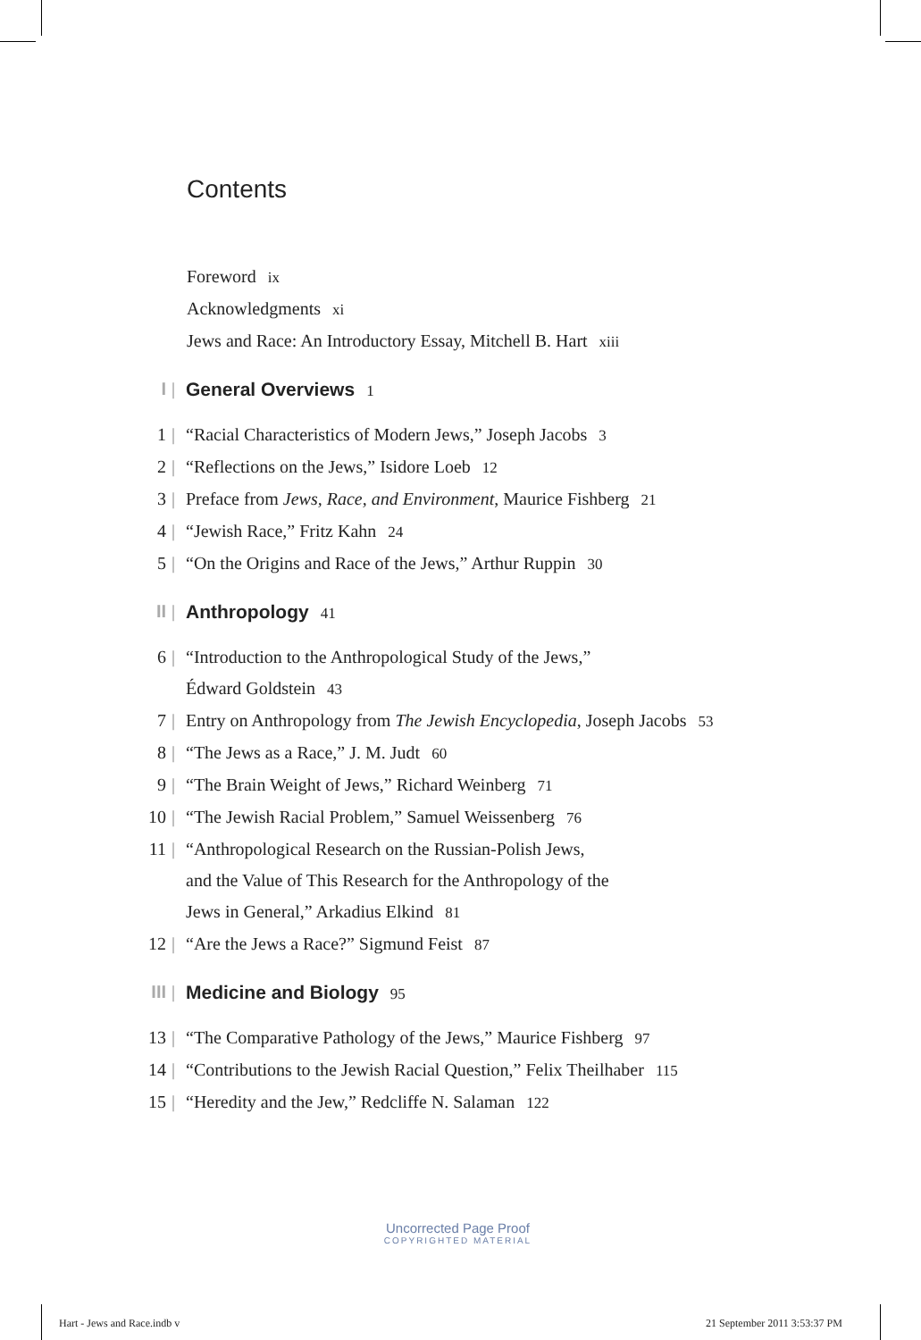Contents
Foreword ix
Acknowledgments xi
Jews and Race: An Introductory Essay, Mitchell B. Hart xiii
I | General Overviews 1
1 | “Racial Characteristics of Modern Jews,” Joseph Jacobs 3
2 | “Reflections on the Jews,” Isidore Loeb 12
3 | Preface from Jews, Race, and Environment, Maurice Fishberg 21
4 | “Jewish Race,” Fritz Kahn 24
5 | “On the Origins and Race of the Jews,” Arthur Ruppin 30
II | Anthropology 41
6 | “Introduction to the Anthropological Study of the Jews,”
Édward Goldstein 43
7 | Entry on Anthropology from The Jewish Encyclopedia, Joseph Jacobs 53
8 | “The Jews as a Race,” J. M. Judt 60
9 | “The Brain Weight of Jews,” Richard Weinberg 71
10 | “The Jewish Racial Problem,” Samuel Weissenberg 76
11 | “Anthropological Research on the Russian-Polish Jews,
and the Value of This Research for the Anthropology of the
Jews in General,” Arkadius Elkind 81
12 | “Are the Jews a Race?” Sigmund Feist 87
III | Medicine and Biology 95
13 | “The Comparative Pathology of the Jews,” Maurice Fishberg 97
14 | “Contributions to the Jewish Racial Question,” Felix Theilhaber 115
15 | “Heredity and the Jew,” Redcliffe N. Salaman 122
Uncorrected Page Proof
COPYRIGHTED MATERIAL
Hart - Jews and Race.indb v 21 September 2011 3:53:37 PM